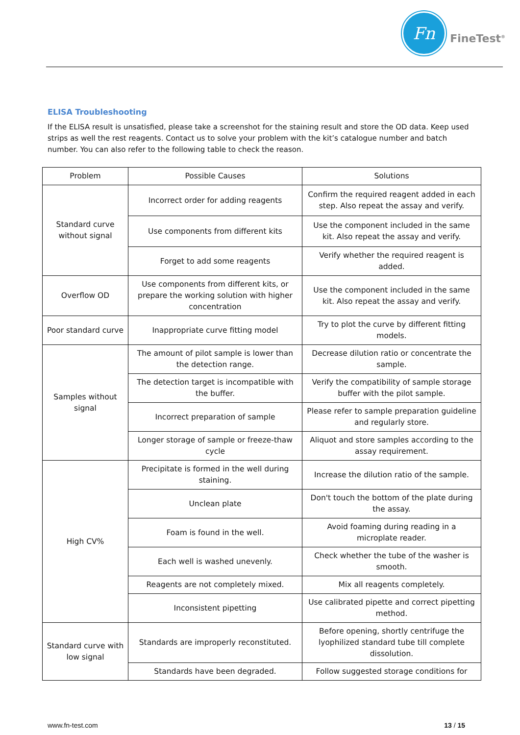Fn
FineTest<sup>®</sup>
ELISA Troubleshooting
If the ELISA result is unsatisfied, please take a screenshot for the staining result and store the OD data. Keep used strips as well the rest reagents. Contact us to solve your problem with the kit’s catalogue number and batch number. You can also refer to the following table to check the reason.
| Problem | Possible Causes | Solutions |
| --- | --- | --- |
| Standard curve without signal | Incorrect order for adding reagents | Confirm the required reagent added in each step. Also repeat the assay and verify. |
| | Use components from different kits | Use the component included in the same kit. Also repeat the assay and verify. |
| | Forget to add some reagents | Verify whether the required reagent is added. |
| Overflow OD | Use components from different kits, or prepare the working solution with higher concentration | Use the component included in the same kit. Also repeat the assay and verify. |
| Poor standard curve | Inappropriate curve fitting model | Try to plot the curve by different fitting models. |
| Samples without signal | The amount of pilot sample is lower than the detection range. | Decrease dilution ratio or concentrate the sample. |
| | The detection target is incompatible with the buffer. | Verify the compatibility of sample storage buffer with the pilot sample. |
| | Incorrect preparation of sample | Please refer to sample preparation guideline and regularly store. |
| | Longer storage of sample or freeze-thaw cycle | Aliquot and store samples according to the assay requirement. |
| High CV% | Precipitate is formed in the well during staining. | Increase the dilution ratio of the sample. |
| | Unclean plate | Don't touch the bottom of the plate during the assay. |
| | Foam is found in the well. | Avoid foaming during reading in a microplate reader. |
| | Each well is washed unevenly. | Check whether the tube of the washer is smooth. |
| | Reagents are not completely mixed. | Mix all reagents completely. |
| | Inconsistent pipetting | Use calibrated pipette and correct pipetting method. |
| Standard curve with low signal | Standards are improperly reconstituted. | Before opening, shortly centrifuge the lyophilized standard tube till complete dissolution. |
| | Standards have been degraded. | Follow suggested storage conditions for |
www.fn-test.com 13 / 15